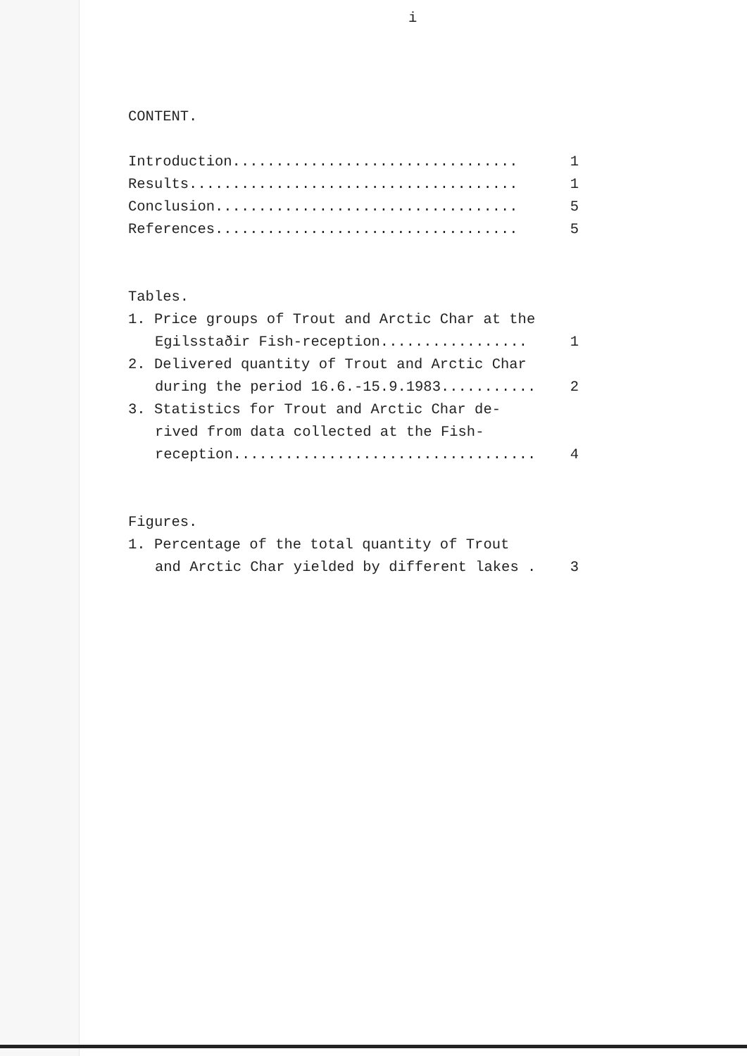i
CONTENT.
Introduction................................. 1
Results...................................... 1
Conclusion................................... 5
References................................... 5
Tables.
1. Price groups of Trout and Arctic Char at the
Egilsstaðir Fish-reception................. 1
2. Delivered quantity of Trout and Arctic Char
during the period 16.6.-15.9.1983........... 2
3. Statistics for Trout and Arctic Char de-
rived from data collected at the Fish-
reception................................... 4
Figures.
1. Percentage of the total quantity of Trout
and Arctic Char yielded by different lakes . 3